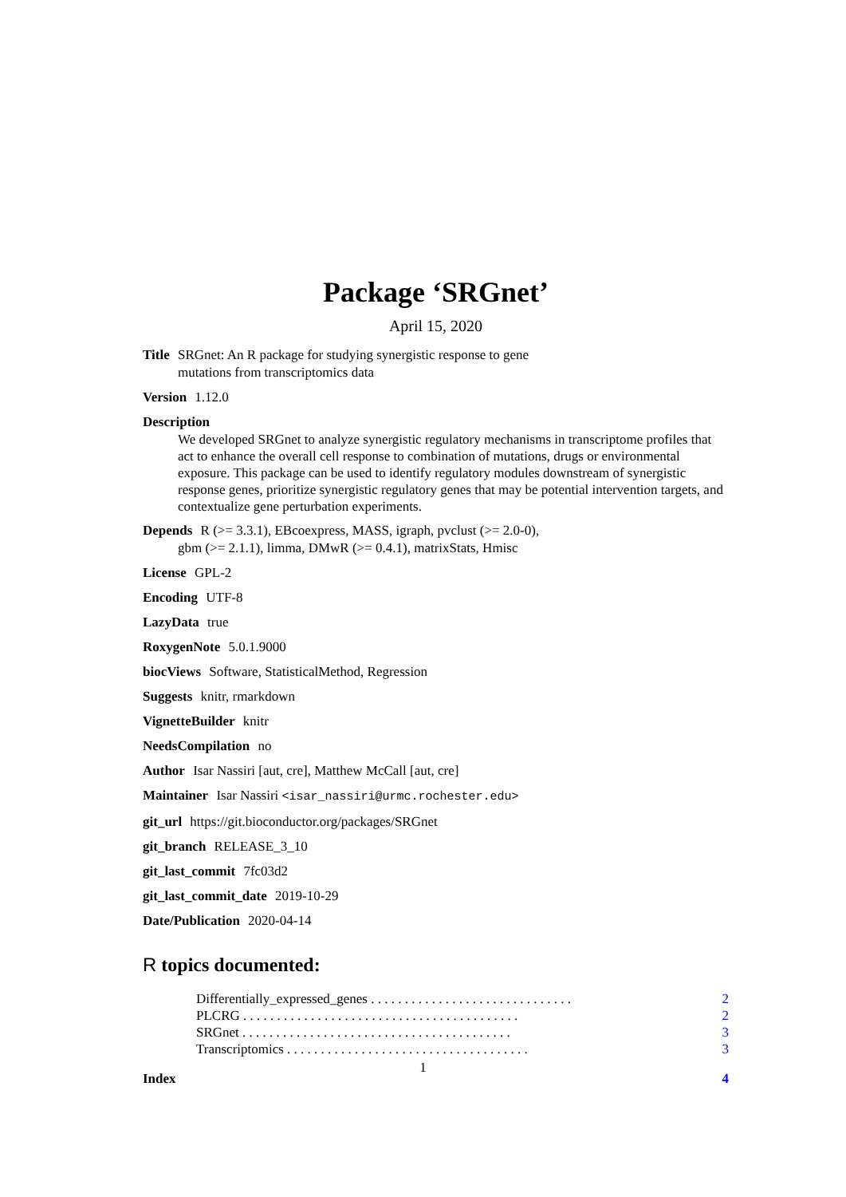Package ‘SRGnet’
April 15, 2020
Title SRGnet: An R package for studying synergistic response to gene
mutations from transcriptomics data
Version 1.12.0
Description
We developed SRGnet to analyze synergistic regulatory mechanisms in transcriptome profiles that act to enhance the overall cell response to combination of mutations, drugs or environmental exposure. This package can be used to identify regulatory modules downstream of synergistic response genes, prioritize synergistic regulatory genes that may be potential intervention targets, and contextualize gene perturbation experiments.
Depends R (>= 3.3.1), EBcoexpress, MASS, igraph, pvclust (>= 2.0-0),
gbm (>= 2.1.1), limma, DMwR (>= 0.4.1), matrixStats, Hmisc
License GPL-2
Encoding UTF-8
LazyData true
RoxygenNote 5.0.1.9000
biocViews Software, StatisticalMethod, Regression
Suggests knitr, rmarkdown
VignetteBuilder knitr
NeedsCompilation no
Author Isar Nassiri [aut, cre], Matthew McCall [aut, cre]
Maintainer Isar Nassiri <isar_nassiri@urmc.rochester.edu>
git_url https://git.bioconductor.org/packages/SRGnet
git_branch RELEASE_3_10
git_last_commit 7fc03d2
git_last_commit_date 2019-10-29
Date/Publication 2020-04-14
R topics documented:
Differentially_expressed_genes . . . . . . . . . . . . . . . . . . . . . . . . . . . . . . 2
PLCRG . . . . . . . . . . . . . . . . . . . . . . . . . . . . . . . . . . . . . . . . . 2
SRGnet . . . . . . . . . . . . . . . . . . . . . . . . . . . . . . . . . . . . . . . . 3
Transcriptomics . . . . . . . . . . . . . . . . . . . . . . . . . . . . . . . . . . . . 3
Index 4
1